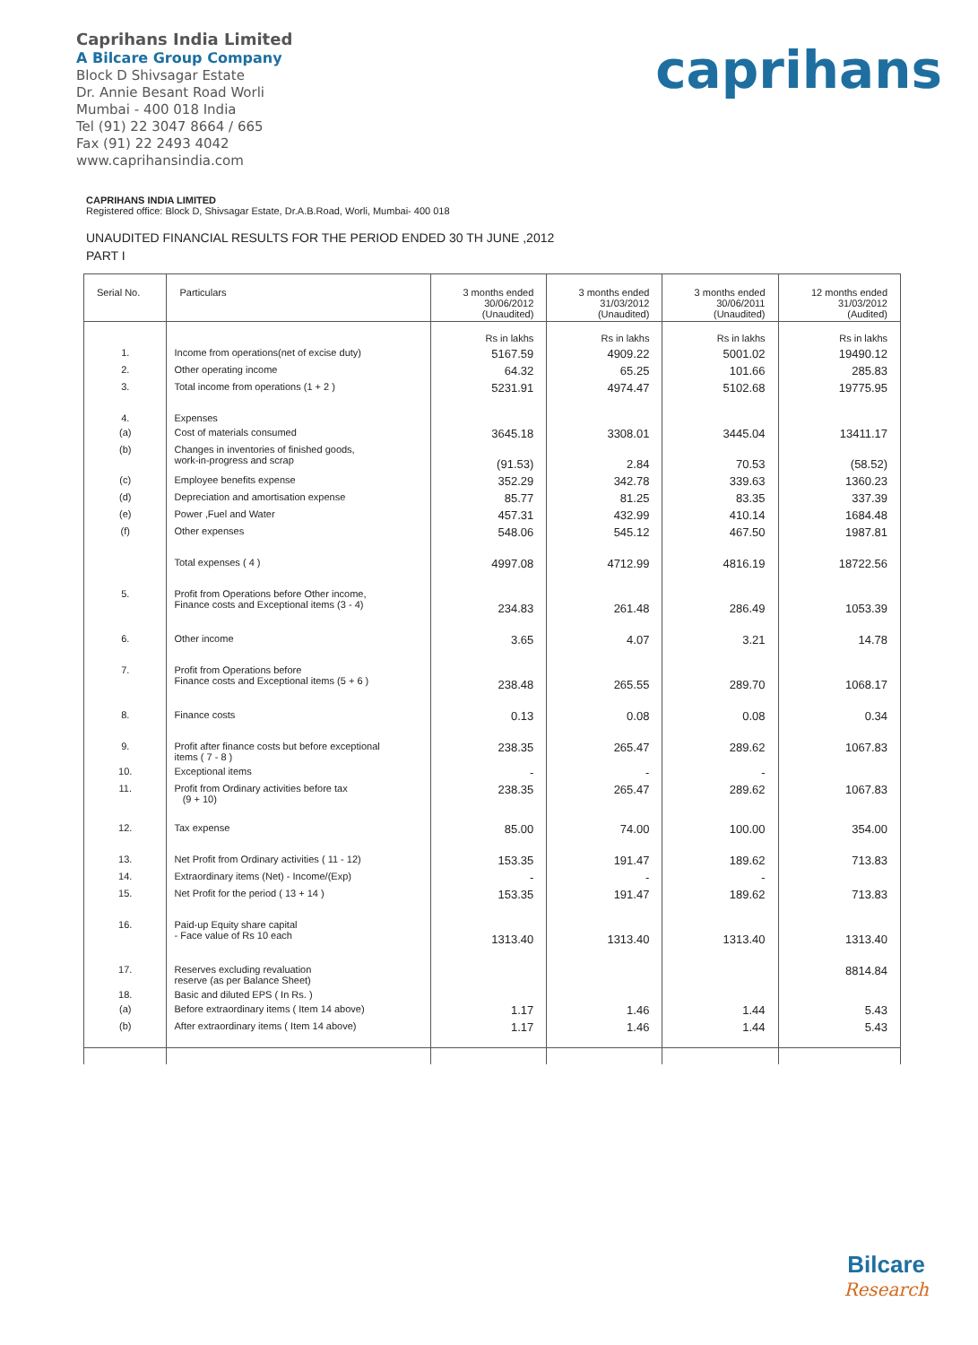Caprihans India Limited
A Bilcare Group Company
Block D Shivsagar Estate
Dr. Annie Besant Road Worli
Mumbai - 400 018 India
Tel (91) 22 3047 8664 / 665
Fax (91) 22 2493 4042
www.caprihansindia.com
caprihans
CAPRIHANS INDIA LIMITED
Registered office: Block D, Shivsagar Estate, Dr.A.B.Road, Worli, Mumbai- 400 018
UNAUDITED FINANCIAL RESULTS FOR THE PERIOD ENDED 30 TH JUNE ,2012
PART I
| Serial No. | Particulars | 3 months ended 30/06/2012 (Unaudited) | 3 months ended 31/03/2012 (Unaudited) | 3 months ended 30/06/2011 (Unaudited) | 12 months ended 31/03/2012 (Audited) |
| --- | --- | --- | --- | --- | --- |
| | | Rs in lakhs | Rs in lakhs | Rs in lakhs | Rs in lakhs |
| 1. | Income from operations(net of excise duty) | 5167.59 | 4909.22 | 5001.02 | 19490.12 |
| 2. | Other operating income | 64.32 | 65.25 | 101.66 | 285.83 |
| 3. | Total income from operations (1 + 2 ) | 5231.91 | 4974.47 | 5102.68 | 19775.95 |
| 4. | Expenses | | | | |
| (a) | Cost of materials consumed | 3645.18 | 3308.01 | 3445.04 | 13411.17 |
| (b) | Changes in inventories of finished goods, work-in-progress and scrap | (91.53) | 2.84 | 70.53 | (58.52) |
| (c) | Employee benefits expense | 352.29 | 342.78 | 339.63 | 1360.23 |
| (d) | Depreciation and amortisation expense | 85.77 | 81.25 | 83.35 | 337.39 |
| (e) | Power ,Fuel and Water | 457.31 | 432.99 | 410.14 | 1684.48 |
| (f) | Other expenses | 548.06 | 545.12 | 467.50 | 1987.81 |
| | Total expenses ( 4 ) | 4997.08 | 4712.99 | 4816.19 | 18722.56 |
| 5. | Profit from Operations before Other income, Finance costs and Exceptional items (3 - 4) | 234.83 | 261.48 | 286.49 | 1053.39 |
| 6. | Other income | 3.65 | 4.07 | 3.21 | 14.78 |
| 7. | Profit from Operations before Finance costs and Exceptional items (5 + 6 ) | 238.48 | 265.55 | 289.70 | 1068.17 |
| 8. | Finance costs | 0.13 | 0.08 | 0.08 | 0.34 |
| 9. | Profit after finance costs but before exceptional items ( 7 - 8 ) | 238.35 | 265.47 | 289.62 | 1067.83 |
| 10. | Exceptional items | - | - | - | |
| 11. | Profit from Ordinary activities before tax (9 + 10) | 238.35 | 265.47 | 289.62 | 1067.83 |
| 12. | Tax expense | 85.00 | 74.00 | 100.00 | 354.00 |
| 13. | Net Profit from Ordinary activities ( 11 - 12) | 153.35 | 191.47 | 189.62 | 713.83 |
| 14. | Extraordinary items (Net) - Income/(Exp) | - | - | - | |
| 15. | Net Profit for the period ( 13 + 14 ) | 153.35 | 191.47 | 189.62 | 713.83 |
| 16. | Paid-up Equity share capital - Face value of Rs 10 each | 1313.40 | 1313.40 | 1313.40 | 1313.40 |
| 17. | Reserves excluding revaluation reserve (as per Balance Sheet) | | | | 8814.84 |
| 18. | Basic and diluted EPS ( In Rs. ) | | | | |
| (a) | Before extraordinary items ( Item 14 above) | 1.17 | 1.46 | 1.44 | 5.43 |
| (b) | After extraordinary items ( Item 14 above) | 1.17 | 1.46 | 1.44 | 5.43 |
Bilcare
Research